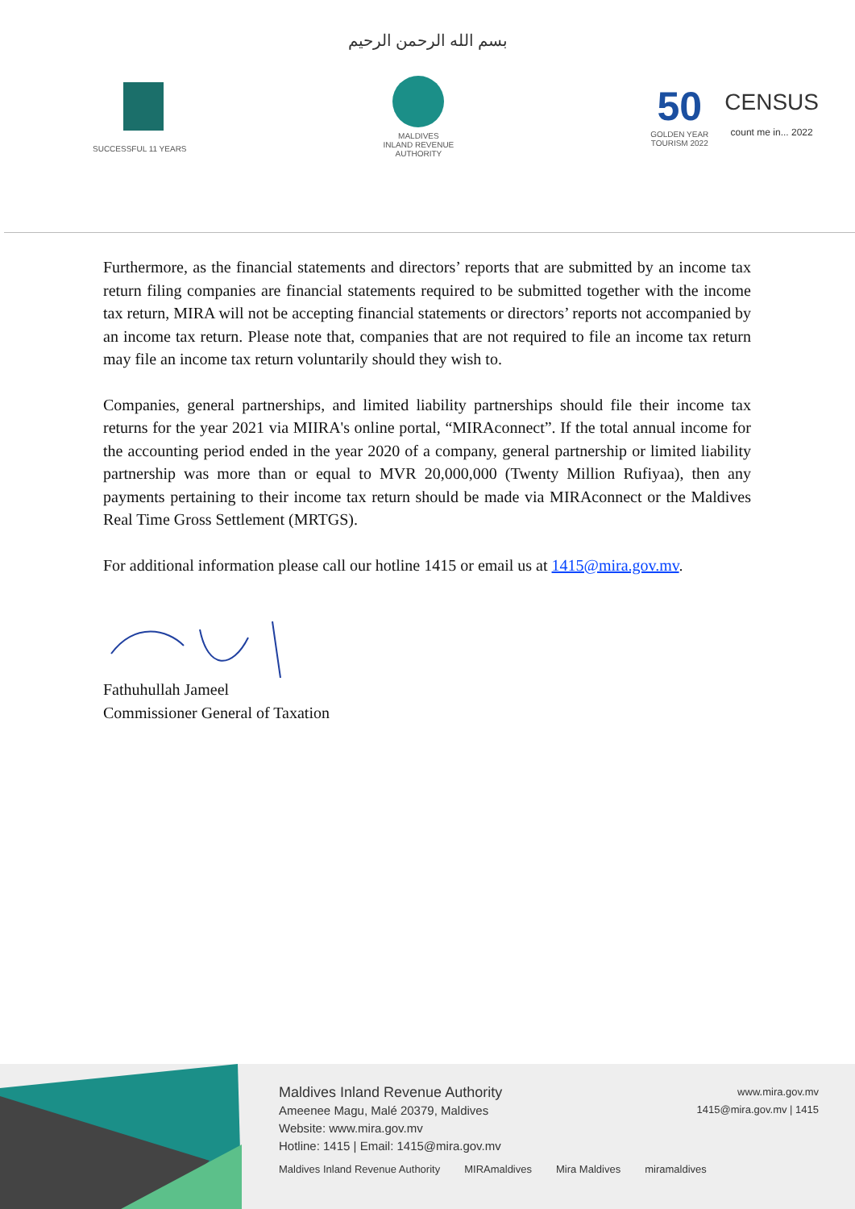بسم الله الرحمن الرحيم
SUCCESSFUL 11 YEARS
MALDIVES
INLAND REVENUE
AUTHORITY
50
GOLDEN YEAR
TOURISM 2022
CENSUS
count me in... 2022
Furthermore, as the financial statements and directors’ reports that are submitted by an income tax return filing companies are financial statements required to be submitted together with the income tax return, MIRA will not be accepting financial statements or directors’ reports not accompanied by an income tax return. Please note that, companies that are not required to file an income tax return may file an income tax return voluntarily should they wish to.
Companies, general partnerships, and limited liability partnerships should file their income tax returns for the year 2021 via MIIRA's online portal, “MIRAconnect”. If the total annual income for the accounting period ended in the year 2020 of a company, general partnership or limited liability partnership was more than or equal to MVR 20,000,000 (Twenty Million Rufiyaa), then any payments pertaining to their income tax return should be made via MIRAconnect or the Maldives Real Time Gross Settlement (MRTGS).
For additional information please call our hotline 1415 or email us at 1415@mira.gov.mv.
Fathuhullah Jameel
Commissioner General of Taxation
Maldives Inland Revenue Authority
Ameenee Magu, Malé 20379, Maldives
Website: www.mira.gov.mv
Hotline: 1415 | Email: 1415@mira.gov.mv
www.mira.gov.mv
1415@mira.gov.mv | 1415
Maldives Inland Revenue Authority MIRAmaldives Mira Maldives miramaldives